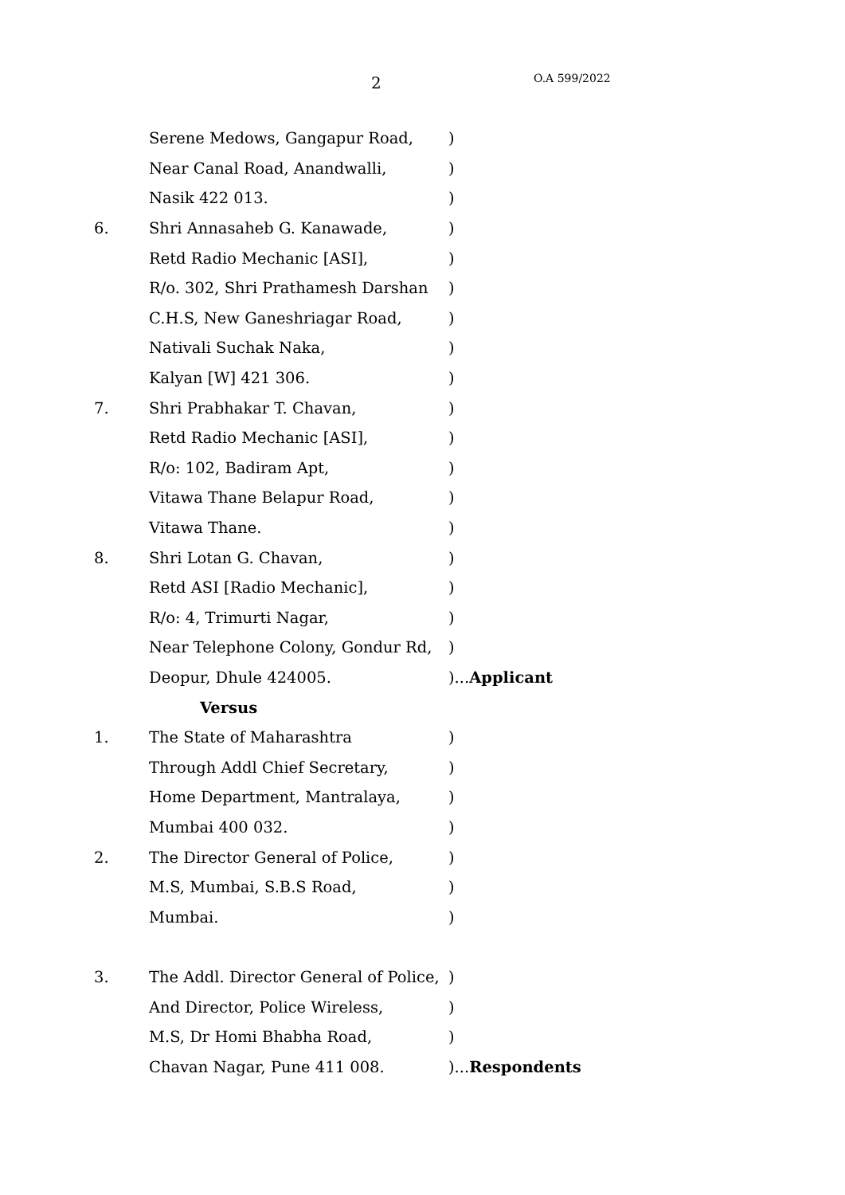2 O.A 599/2022
| | Serene Medows, Gangapur Road, | ) |
| | Near Canal Road, Anandwalli, | ) |
| | Nasik 422 013. | ) |
| 6. | Shri Annasaheb G. Kanawade, | ) |
| | Retd Radio Mechanic [ASI], | ) |
| | R/o. 302, Shri Prathamesh Darshan | ) |
| | C.H.S, New Ganeshriagar Road, | ) |
| | Nativali Suchak Naka, | ) |
| | Kalyan [W] 421 306. | ) |
| 7. | Shri Prabhakar T. Chavan, | ) |
| | Retd Radio Mechanic [ASI], | ) |
| | R/o: 102, Badiram Apt, | ) |
| | Vitawa Thane Belapur Road, | ) |
| | Vitawa Thane. | ) |
| 8. | Shri Lotan G. Chavan, | ) |
| | Retd ASI [Radio Mechanic], | ) |
| | R/o: 4, Trimurti Nagar, | ) |
| | Near Telephone Colony, Gondur Rd, | ) |
| | Deopur, Dhule 424005. | )... Applicant |
| | Versus | |
| 1. | The State of Maharashtra | ) |
| | Through Addl Chief Secretary, | ) |
| | Home Department, Mantralaya, | ) |
| | Mumbai 400 032. | ) |
| 2. | The Director General of Police, | ) |
| | M.S, Mumbai, S.B.S Road, | ) |
| | Mumbai. | ) |
| 3. | The Addl. Director General of Police, | ) |
| | And Director, Police Wireless, | ) |
| | M.S, Dr Homi Bhabha Road, | ) |
| | Chavan Nagar, Pune 411 008. | )... Respondents |